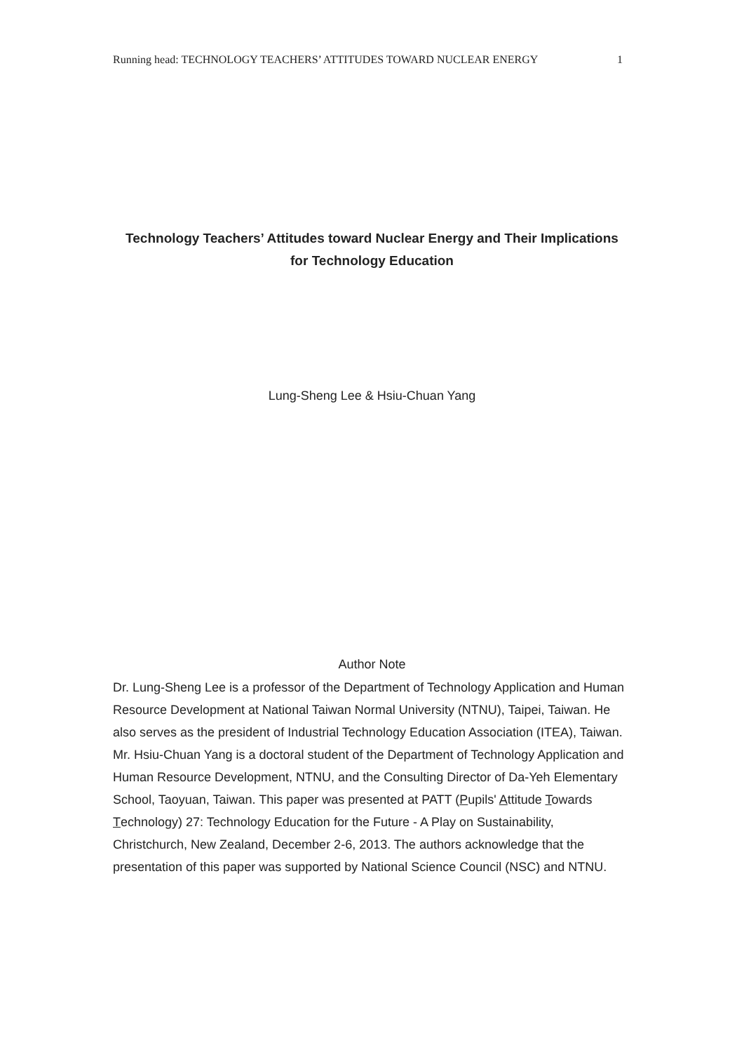Running head: TECHNOLOGY TEACHERS’ ATTITUDES TOWARD NUCLEAR ENERGY 1
Technology Teachers’ Attitudes toward Nuclear Energy and Their Implications
for Technology Education
Lung-Sheng Lee & Hsiu-Chuan Yang
Author Note
Dr. Lung-Sheng Lee is a professor of the Department of Technology Application and Human Resource Development at National Taiwan Normal University (NTNU), Taipei, Taiwan. He also serves as the president of Industrial Technology Education Association (ITEA), Taiwan. Mr. Hsiu-Chuan Yang is a doctoral student of the Department of Technology Application and Human Resource Development, NTNU, and the Consulting Director of Da-Yeh Elementary School, Taoyuan, Taiwan. This paper was presented at PATT (Pupils' Attitude Towards Technology) 27: Technology Education for the Future - A Play on Sustainability, Christchurch, New Zealand, December 2-6, 2013. The authors acknowledge that the presentation of this paper was supported by National Science Council (NSC) and NTNU.